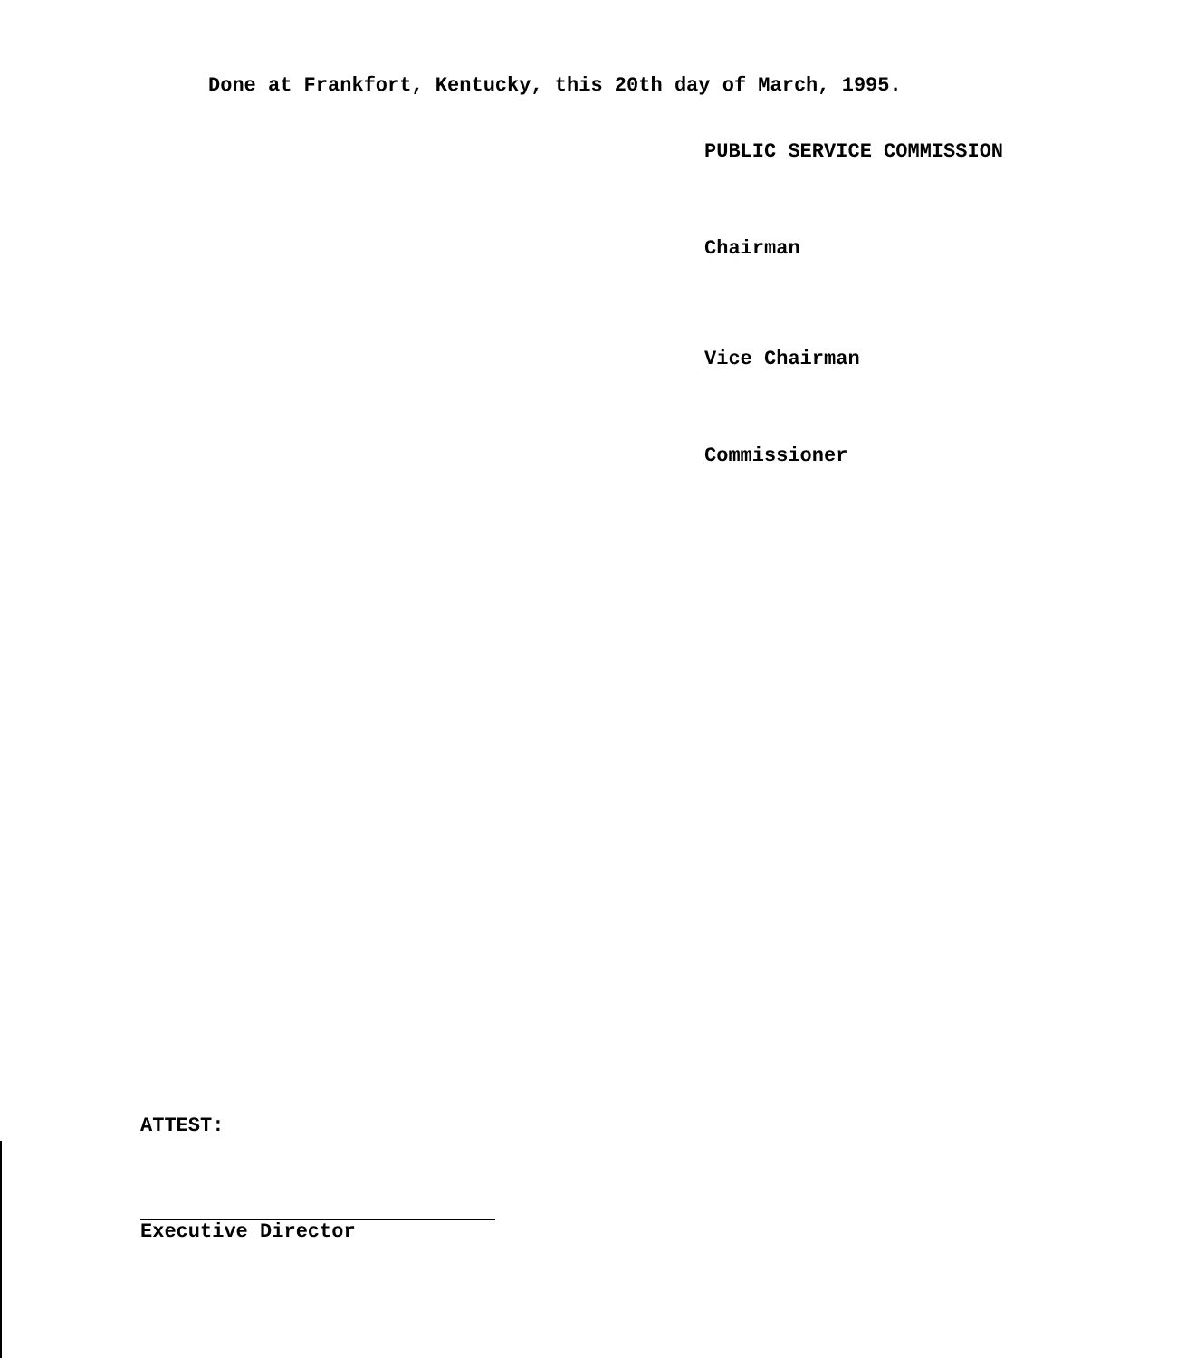Done at Frankfort, Kentucky, this 20th day of March, 1995.
PUBLIC SERVICE COMMISSION
Chairman
Vice Chairman
Commissioner
ATTEST:
Executive Director